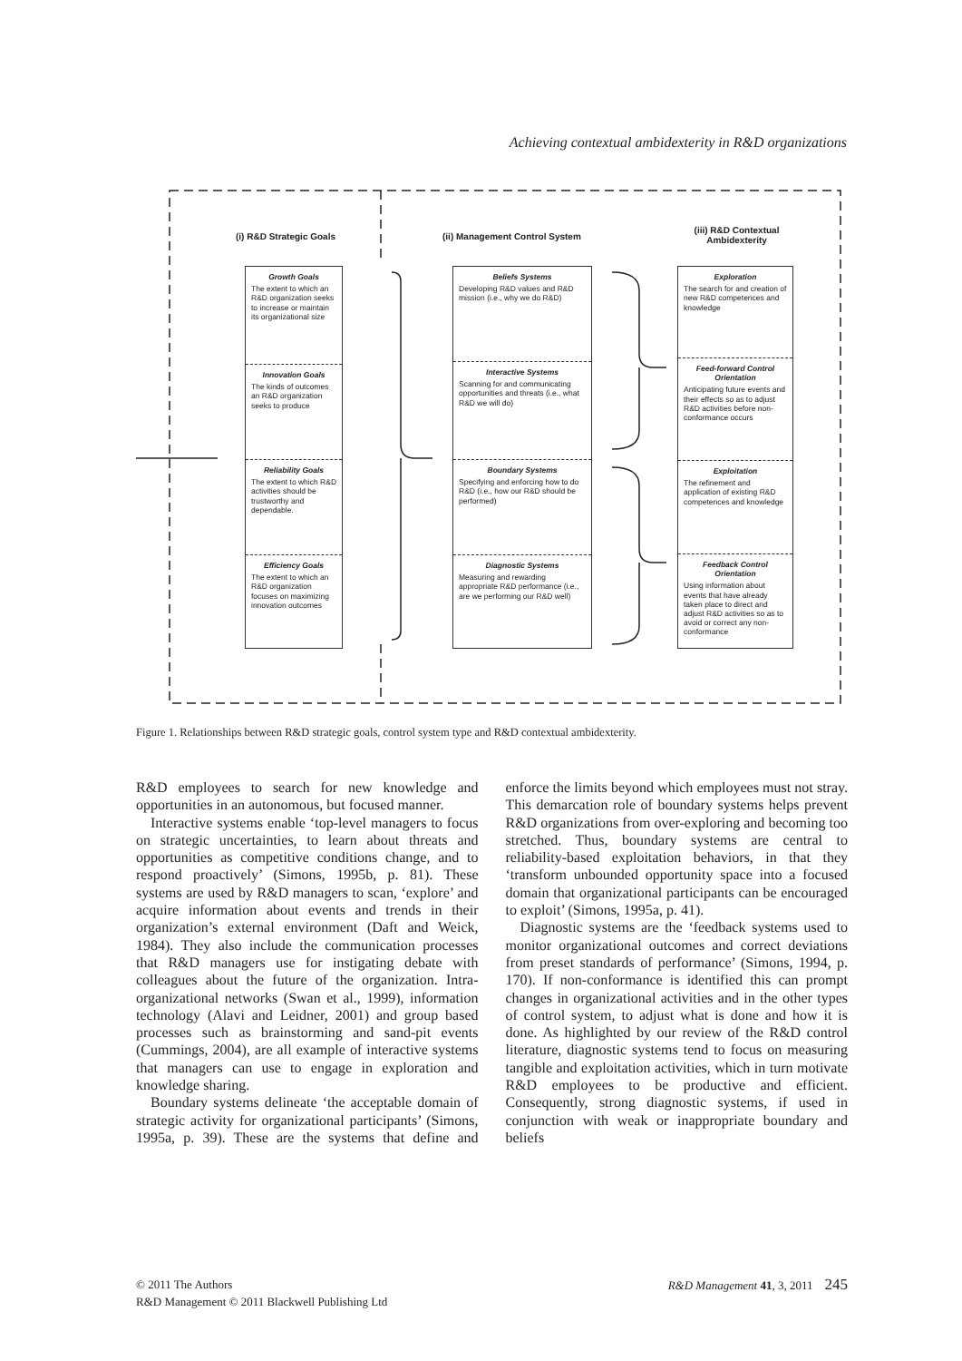Achieving contextual ambidexterity in R&D organizations
(i) R&D Strategic Goals (ii) Management Control System
(iii) R&D Contextual Ambidexterity
Growth Goals
The extent to which an R&D organization seeks to increase or maintain its organizational size
Innovation Goals
The kinds of outcomes an R&D organization seeks to produce
Reliability Goals
The extent to which R&D activities should be trustworthy and dependable.
Efficiency Goals
The extent to which an R&D organization focuses on maximizing innovation outcomes
Beliefs Systems
Developing R&D values and R&D mission (i.e., why we do R&D)
Interactive Systems
Scanning for and communicating opportunities and threats (i.e., what R&D we will do)
Boundary Systems
Specifying and enforcing how to do R&D (i.e., how our R&D should be performed)
Diagnostic Systems
Measuring and rewarding appropriate R&D performance (i.e., are we performing our R&D well)
Exploration
The search for and creation of new R&D competences and knowledge
Feed-forward Control Orientation
Anticipating future events and their effects so as to adjust R&D activities before non-conformance occurs
Exploitation
The refinement and application of existing R&D competences and knowledge
Feedback Control Orientation
Using information about events that have already taken place to direct and adjust R&D activities so as to avoid or correct any non-conformance
Figure 1. Relationships between R&D strategic goals, control system type and R&D contextual ambidexterity.
R&D employees to search for new knowledge and opportunities in an autonomous, but focused manner.
Interactive systems enable ‘top-level managers to focus on strategic uncertainties, to learn about threats and opportunities as competitive conditions change, and to respond proactively’ (Simons, 1995b, p. 81). These systems are used by R&D managers to scan, ‘explore’ and acquire information about events and trends in their organization’s external environment (Daft and Weick, 1984). They also include the communication processes that R&D managers use for instigating debate with colleagues about the future of the organization. Intra-organizational networks (Swan et al., 1999), information technology (Alavi and Leidner, 2001) and group based processes such as brainstorming and sand-pit events (Cummings, 2004), are all example of interactive systems that managers can use to engage in exploration and knowledge sharing.
Boundary systems delineate ‘the acceptable domain of strategic activity for organizational participants’ (Simons, 1995a, p. 39). These are the systems that define and enforce the limits beyond which employees must not stray. This demarcation role of boundary systems helps prevent R&D organizations from over-exploring and becoming too stretched. Thus, boundary systems are central to reliability-based exploitation behaviors, in that they ‘transform unbounded opportunity space into a focused domain that organizational participants can be encouraged to exploit’ (Simons, 1995a, p. 41).
Diagnostic systems are the ‘feedback systems used to monitor organizational outcomes and correct deviations from preset standards of performance’ (Simons, 1994, p. 170). If non-conformance is identified this can prompt changes in organizational activities and in the other types of control system, to adjust what is done and how it is done. As highlighted by our review of the R&D control literature, diagnostic systems tend to focus on measuring tangible and exploitation activities, which in turn motivate R&D employees to be productive and efficient. Consequently, strong diagnostic systems, if used in conjunction with weak or inappropriate boundary and beliefs
R&D Management 41, 3, 2011 245 © 2011 The Authors
R&D Management © 2011 Blackwell Publishing Ltd